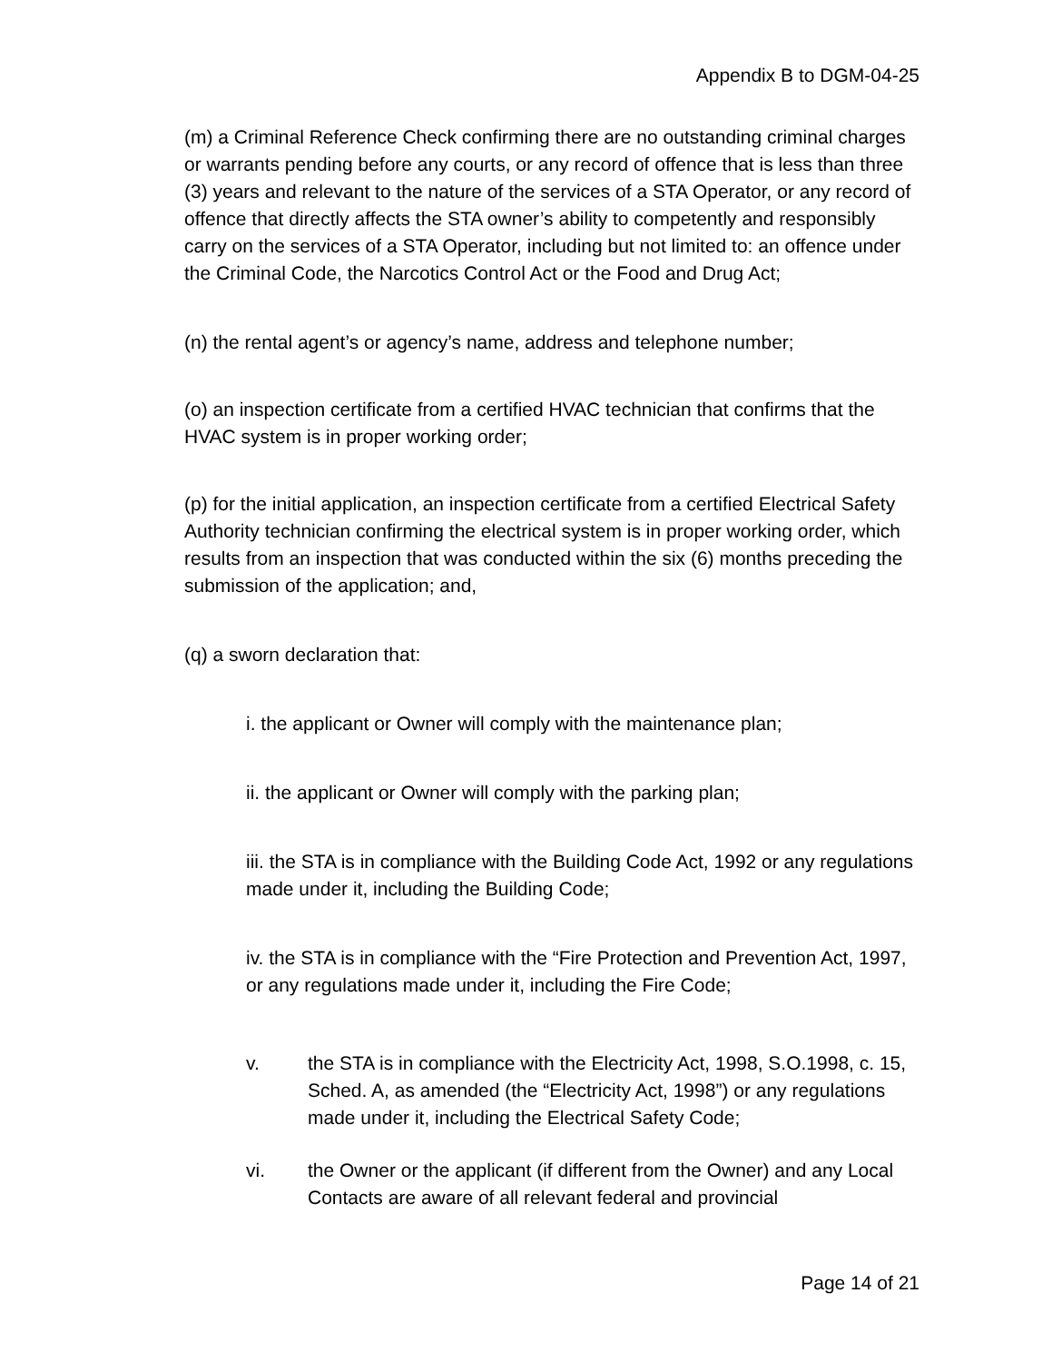Appendix B to DGM-04-25
(m) a Criminal Reference Check confirming there are no outstanding criminal charges or warrants pending before any courts, or any record of offence that is less than three (3) years and relevant to the nature of the services of a STA Operator, or any record of offence that directly affects the STA owner’s ability to competently and responsibly carry on the services of a STA Operator, including but not limited to: an offence under the Criminal Code, the Narcotics Control Act or the Food and Drug Act;
(n) the rental agent’s or agency’s name, address and telephone number;
(o) an inspection certificate from a certified HVAC technician that confirms that the HVAC system is in proper working order;
(p) for the initial application, an inspection certificate from a certified Electrical Safety Authority technician confirming the electrical system is in proper working order, which results from an inspection that was conducted within the six (6) months preceding the submission of the application; and,
(q) a sworn declaration that:
i. the applicant or Owner will comply with the maintenance plan;
ii. the applicant or Owner will comply with the parking plan;
iii. the STA is in compliance with the Building Code Act, 1992 or any regulations made under it, including the Building Code;
iv. the STA is in compliance with the “Fire Protection and Prevention Act, 1997, or any regulations made under it, including the Fire Code;
v. the STA is in compliance with the Electricity Act, 1998, S.O.1998, c. 15, Sched. A, as amended (the “Electricity Act, 1998”) or any regulations made under it, including the Electrical Safety Code;
vi. the Owner or the applicant (if different from the Owner) and any Local Contacts are aware of all relevant federal and provincial
Page 14 of 21